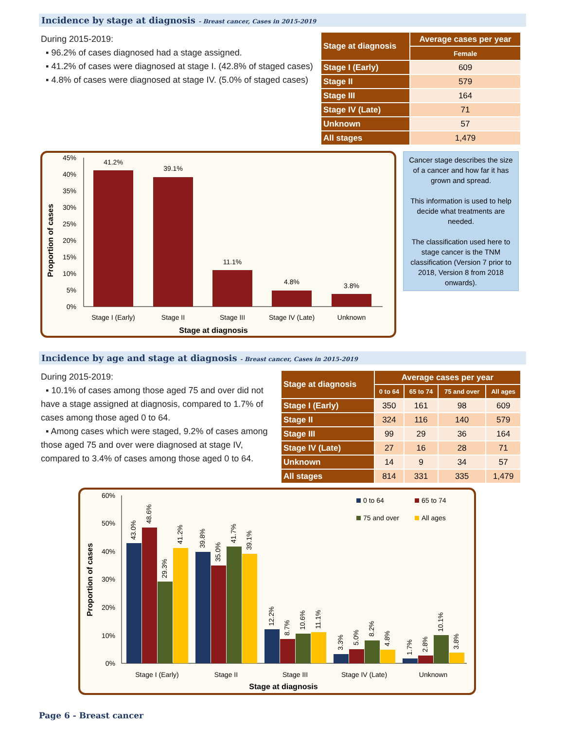Incidence by stage at diagnosis - Breast cancer, Cases in 2015-2019
During 2015-2019:
▪ 96.2% of cases diagnosed had a stage assigned.
▪ 41.2% of cases were diagnosed at stage I. (42.8% of staged cases)
▪ 4.8% of cases were diagnosed at stage IV. (5.0% of staged cases)
| Stage at diagnosis | Average cases per year |
| --- | --- |
| | Female |
| Stage I (Early) | 609 |
| Stage II | 579 |
| Stage III | 164 |
| Stage IV (Late) | 71 |
| Unknown | 57 |
| All stages | 1,479 |
45%
40%
35%
30%
25%
20%
15%
10%
5%
0%
41.2%
39.1%
11.1%
4.8%
3.8%
Stage I (Early)
Stage II
Stage III
Stage IV (Late)
Unknown
Stage at diagnosis
Proportion of cases
Cancer stage describes the size of a cancer and how far it has grown and spread.
This information is used to help decide what treatments are needed.
The classification used here to stage cancer is the TNM classification (Version 7 prior to 2018, Version 8 from 2018 onwards).
Incidence by age and stage at diagnosis - Breast cancer, Cases in 2015-2019
During 2015-2019:
▪ 10.1% of cases among those aged 75 and over did not have a stage assigned at diagnosis, compared to 1.7% of cases among those aged 0 to 64.
▪ Among cases which were staged, 9.2% of cases among those aged 75 and over were diagnosed at stage IV, compared to 3.4% of cases among those aged 0 to 64.
| Stage at diagnosis | Average cases per year | | | |
| --- | --- | --- | --- | --- |
| | 0 to 64 | 65 to 74 | 75 and over | All ages |
| Stage I (Early) | 350 | 161 | 98 | 609 |
| Stage II | 324 | 116 | 140 | 579 |
| Stage III | 99 | 29 | 36 | 164 |
| Stage IV (Late) | 27 | 16 | 28 | 71 |
| Unknown | 14 | 9 | 34 | 57 |
| All stages | 814 | 331 | 335 | 1,479 |
60%
50%
40%
30%
20%
10%
0%
43.0%
48.6%
29.3%
41.2%
39.8%
35.0%
41.7%
39.1%
12.2%
8.7%
10.6%
11.1%
3.3%
5.0%
8.2%
4.8%
1.7%
2.8%
10.1%
3.8%
Stage I (Early)
Stage II
Stage III
Stage IV (Late)
Unknown
Stage at diagnosis
Proportion of cases
0 to 64
65 to 74
75 and over
All ages
Page 6 - Breast cancer